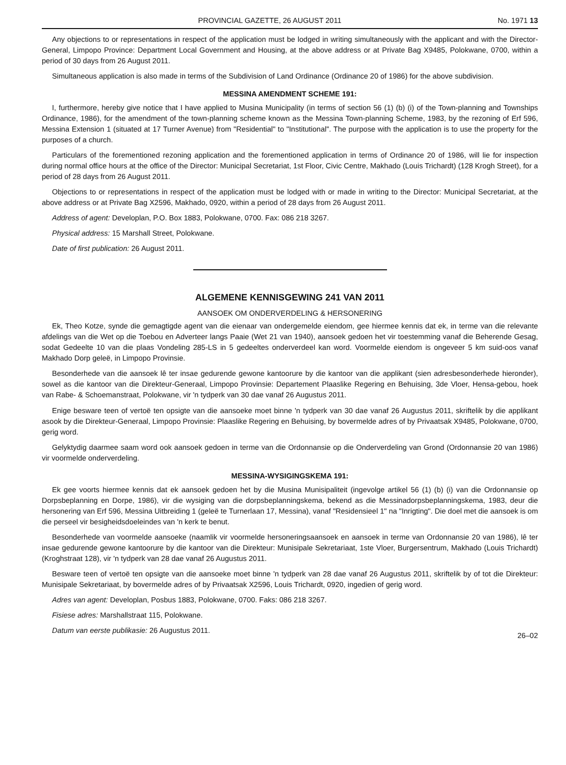PROVINCIAL GAZETTE, 26 AUGUST 2011 No. 1971 13
Any objections to or representations in respect of the application must be lodged in writing simultaneously with the applicant and with the Director-General, Limpopo Province: Department Local Government and Housing, at the above address or at Private Bag X9485, Polokwane, 0700, within a period of 30 days from 26 August 2011.
Simultaneous application is also made in terms of the Subdivision of Land Ordinance (Ordinance 20 of 1986) for the above subdivision.
MESSINA AMENDMENT SCHEME 191:
I, furthermore, hereby give notice that I have applied to Musina Municipality (in terms of section 56 (1) (b) (i) of the Town-planning and Townships Ordinance, 1986), for the amendment of the town-planning scheme known as the Messina Town-planning Scheme, 1983, by the rezoning of Erf 596, Messina Extension 1 (situated at 17 Turner Avenue) from "Residential" to "Institutional". The purpose with the application is to use the property for the purposes of a church.
Particulars of the forementioned rezoning application and the forementioned application in terms of Ordinance 20 of 1986, will lie for inspection during normal office hours at the office of the Director: Municipal Secretariat, 1st Floor, Civic Centre, Makhado (Louis Trichardt) (128 Krogh Street), for a period of 28 days from 26 August 2011.
Objections to or representations in respect of the application must be lodged with or made in writing to the Director: Municipal Secretariat, at the above address or at Private Bag X2596, Makhado, 0920, within a period of 28 days from 26 August 2011.
Address of agent: Developlan, P.O. Box 1883, Polokwane, 0700. Fax: 086 218 3267.
Physical address: 15 Marshall Street, Polokwane.
Date of first publication: 26 August 2011.
ALGEMENE KENNISGEWING 241 VAN 2011
AANSOEK OM ONDERVERDELING & HERSONERING
Ek, Theo Kotze, synde die gemagtigde agent van die eienaar van ondergemelde eiendom, gee hiermee kennis dat ek, in terme van die relevante afdelings van die Wet op die Toebou en Adverteer langs Paaie (Wet 21 van 1940), aansoek gedoen het vir toestemming vanaf die Beherende Gesag, sodat Gedeelte 10 van die plaas Vondeling 285-LS in 5 gedeeltes onderverdeel kan word. Voormelde eiendom is ongeveer 5 km suid-oos vanaf Makhado Dorp geleë, in Limpopo Provinsie.
Besonderhede van die aansoek lê ter insae gedurende gewone kantoorure by die kantoor van die applikant (sien adresbesonderhede hieronder), sowel as die kantoor van die Direkteur-Generaal, Limpopo Provinsie: Departement Plaaslike Regering en Behuising, 3de Vloer, Hensa-gebou, hoek van Rabe- & Schoemanstraat, Polokwane, vir 'n tydperk van 30 dae vanaf 26 Augustus 2011.
Enige besware teen of vertoë ten opsigte van die aansoeke moet binne 'n tydperk van 30 dae vanaf 26 Augustus 2011, skriftelik by die applikant asook by die Direkteur-Generaal, Limpopo Provinsie: Plaaslike Regering en Behuising, by bovermelde adres of by Privaatsak X9485, Polokwane, 0700, gerig word.
Gelyktydig daarmee saam word ook aansoek gedoen in terme van die Ordonnansie op die Onderverdeling van Grond (Ordonnansie 20 van 1986) vir voormelde onderverdeling.
MESSINA-WYSIGINGSKEMA 191:
Ek gee voorts hiermee kennis dat ek aansoek gedoen het by die Musina Munisipaliteit (ingevolge artikel 56 (1) (b) (i) van die Ordonnansie op Dorpsbeplanning en Dorpe, 1986), vir die wysiging van die dorpsbeplanningskema, bekend as die Messinadorpsbeplanningskema, 1983, deur die hersonering van Erf 596, Messina Uitbreiding 1 (geleë te Turnerlaan 17, Messina), vanaf "Residensieel 1" na "Inrigting". Die doel met die aansoek is om die perseel vir besigheidsdoeleindes van 'n kerk te benut.
Besonderhede van voormelde aansoeke (naamlik vir voormelde hersoneringsaansoek en aansoek in terme van Ordonnansie 20 van 1986), lê ter insae gedurende gewone kantoorure by die kantoor van die Direkteur: Munisipale Sekretariaat, 1ste Vloer, Burgersentrum, Makhado (Louis Trichardt) (Kroghstraat 128), vir 'n tydperk van 28 dae vanaf 26 Augustus 2011.
Besware teen of vertoë ten opsigte van die aansoeke moet binne 'n tydperk van 28 dae vanaf 26 Augustus 2011, skriftelik by of tot die Direkteur: Munisipale Sekretariaat, by bovermelde adres of by Privaatsak X2596, Louis Trichardt, 0920, ingedien of gerig word.
Adres van agent: Developlan, Posbus 1883, Polokwane, 0700. Faks: 086 218 3267.
Fisiese adres: Marshallstraat 115, Polokwane.
Datum van eerste publikasie: 26 Augustus 2011.
26–02